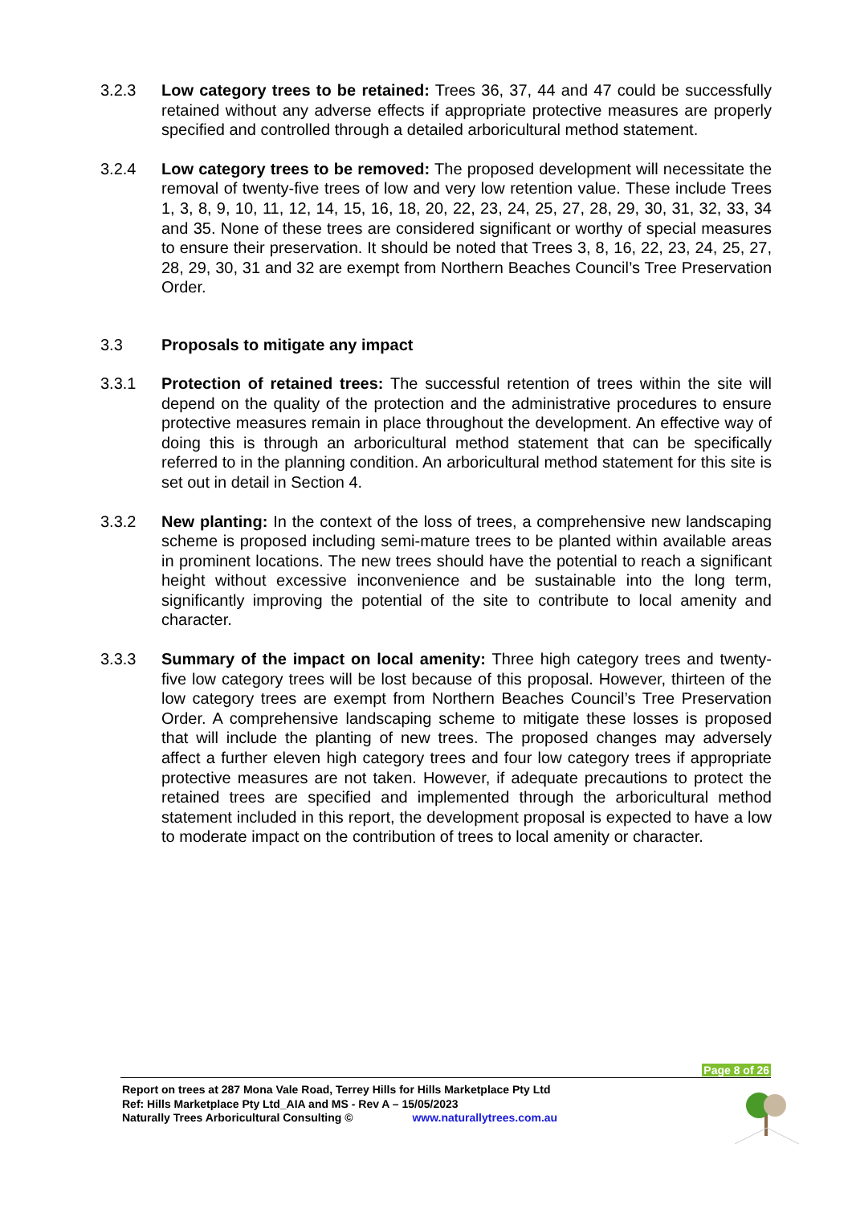3.2.3 Low category trees to be retained: Trees 36, 37, 44 and 47 could be successfully retained without any adverse effects if appropriate protective measures are properly specified and controlled through a detailed arboricultural method statement.
3.2.4 Low category trees to be removed: The proposed development will necessitate the removal of twenty-five trees of low and very low retention value. These include Trees 1, 3, 8, 9, 10, 11, 12, 14, 15, 16, 18, 20, 22, 23, 24, 25, 27, 28, 29, 30, 31, 32, 33, 34 and 35. None of these trees are considered significant or worthy of special measures to ensure their preservation. It should be noted that Trees 3, 8, 16, 22, 23, 24, 25, 27, 28, 29, 30, 31 and 32 are exempt from Northern Beaches Council’s Tree Preservation Order.
3.3 Proposals to mitigate any impact
3.3.1 Protection of retained trees: The successful retention of trees within the site will depend on the quality of the protection and the administrative procedures to ensure protective measures remain in place throughout the development. An effective way of doing this is through an arboricultural method statement that can be specifically referred to in the planning condition. An arboricultural method statement for this site is set out in detail in Section 4.
3.3.2 New planting: In the context of the loss of trees, a comprehensive new landscaping scheme is proposed including semi-mature trees to be planted within available areas in prominent locations. The new trees should have the potential to reach a significant height without excessive inconvenience and be sustainable into the long term, significantly improving the potential of the site to contribute to local amenity and character.
3.3.3 Summary of the impact on local amenity: Three high category trees and twenty-five low category trees will be lost because of this proposal. However, thirteen of the low category trees are exempt from Northern Beaches Council’s Tree Preservation Order. A comprehensive landscaping scheme to mitigate these losses is proposed that will include the planting of new trees. The proposed changes may adversely affect a further eleven high category trees and four low category trees if appropriate protective measures are not taken. However, if adequate precautions to protect the retained trees are specified and implemented through the arboricultural method statement included in this report, the development proposal is expected to have a low to moderate impact on the contribution of trees to local amenity or character.
Page 8 of 26
Report on trees at 287 Mona Vale Road, Terrey Hills for Hills Marketplace Pty Ltd
Ref: Hills Marketplace Pty Ltd_AIA and MS - Rev A – 15/05/2023
Naturally Trees Arboricultural Consulting © www.naturallytrees.com.au